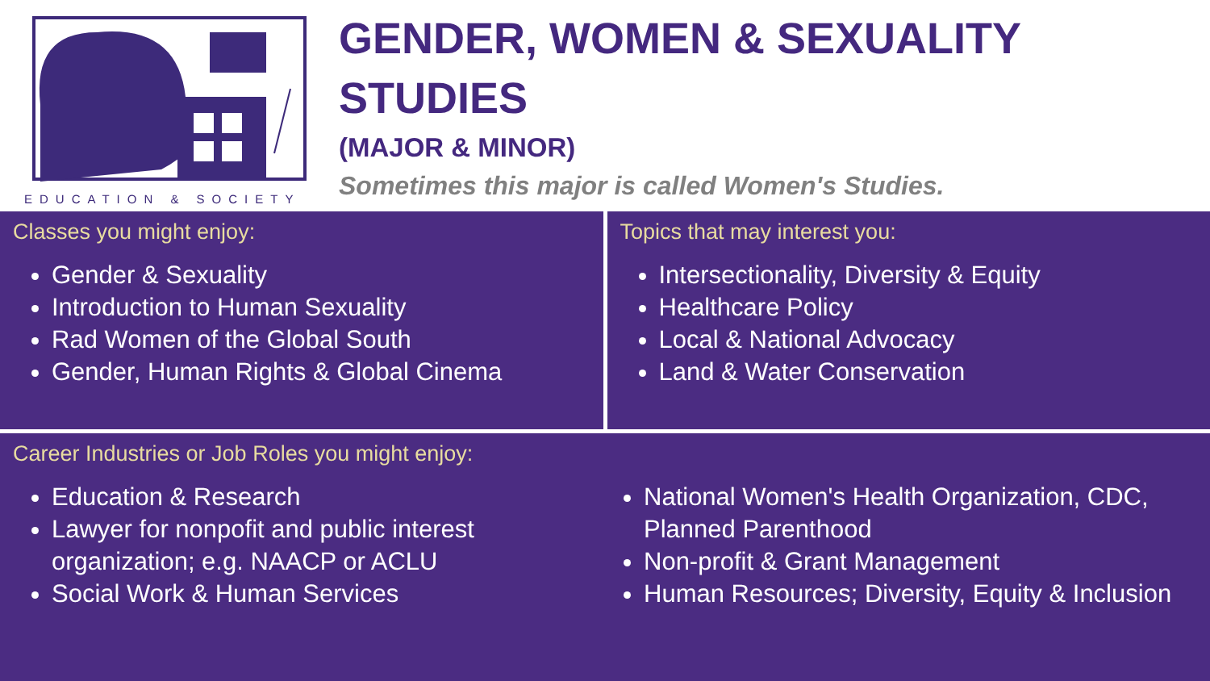EDUCATION & SOCIETY
GENDER, WOMEN & SEXUALITY
STUDIES
(MAJOR & MINOR)
Sometimes this major is called Women's Studies.
Classes you might enjoy:
Gender & Sexuality
Introduction to Human Sexuality
Rad Women of the Global South
Gender, Human Rights & Global Cinema
Topics that may interest you:
Intersectionality, Diversity & Equity
Healthcare Policy
Local & National Advocacy
Land & Water Conservation
Career Industries or Job Roles you might enjoy:
Education & Research
Lawyer for nonpofit and public interest organization; e.g. NAACP or ACLU
Social Work & Human Services
National Women's Health Organization, CDC, Planned Parenthood
Non-profit & Grant Management
Human Resources; Diversity, Equity & Inclusion